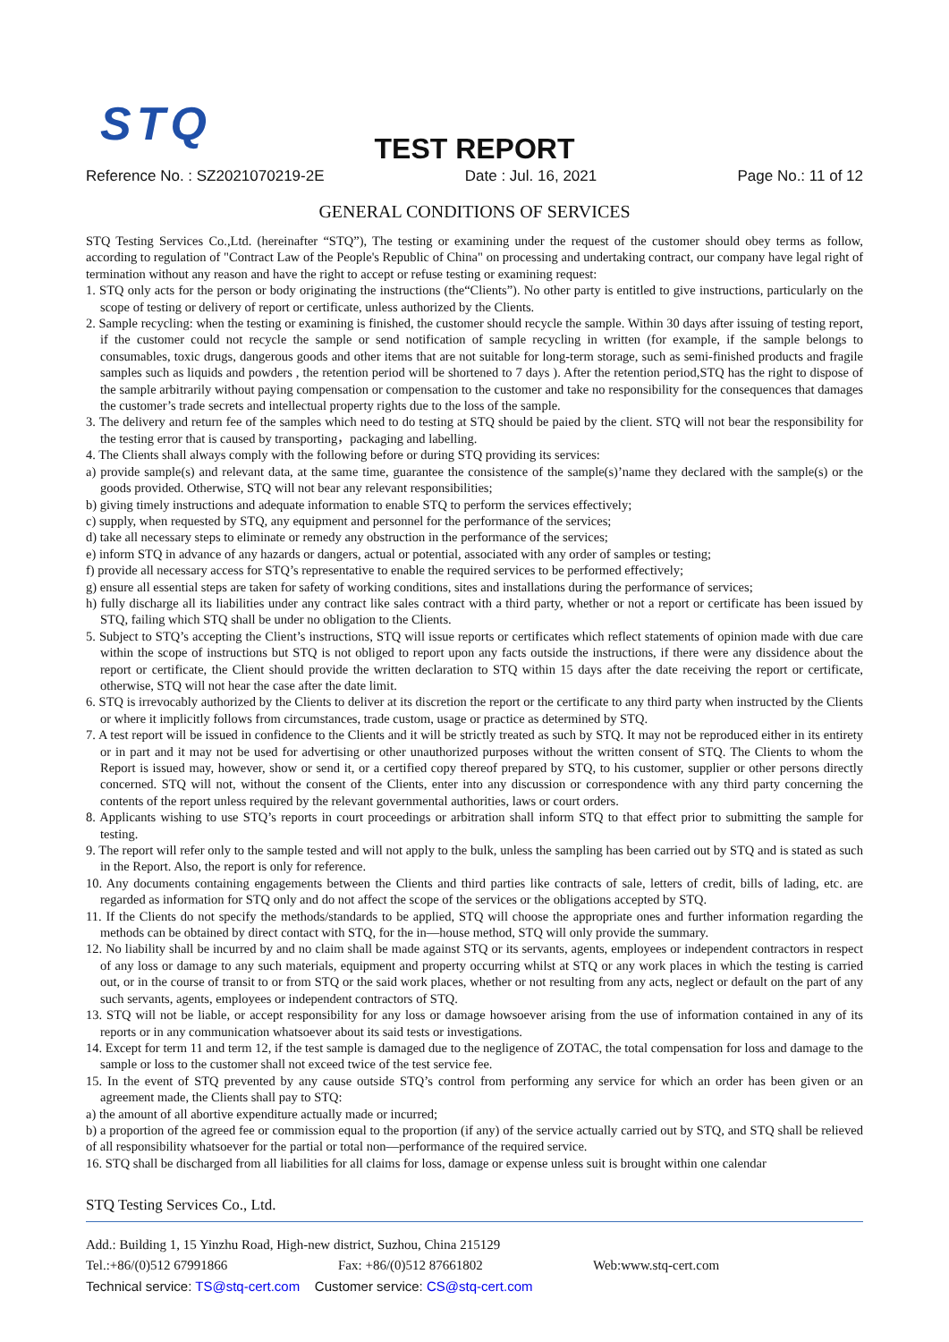STQ
TEST REPORT
Reference No. : SZ2021070219-2E Date : Jul. 16, 2021 Page No.: 11 of 12
GENERAL CONDITIONS OF SERVICES
STQ Testing Services Co.,Ltd. (hereinafter “STQ”), The testing or examining under the request of the customer should obey terms as follow, according to regulation of "Contract Law of the People's Republic of China" on processing and undertaking contract, our company have legal right of termination without any reason and have the right to accept or refuse testing or examining request:
1. STQ only acts for the person or body originating the instructions (the“Clients”). No other party is entitled to give instructions, particularly on the scope of testing or delivery of report or certificate, unless authorized by the Clients.
2. Sample recycling: when the testing or examining is finished, the customer should recycle the sample. Within 30 days after issuing of testing report, if the customer could not recycle the sample or send notification of sample recycling in written (for example, if the sample belongs to consumables, toxic drugs, dangerous goods and other items that are not suitable for long-term storage, such as semi-finished products and fragile samples such as liquids and powders , the retention period will be shortened to 7 days ). After the retention period,STQ has the right to dispose of the sample arbitrarily without paying compensation or compensation to the customer and take no responsibility for the consequences that damages the customer’s trade secrets and intellectual property rights due to the loss of the sample.
3. The delivery and return fee of the samples which need to do testing at STQ should be paied by the client. STQ will not bear the responsibility for the testing error that is caused by transporting，packaging and labelling.
4. The Clients shall always comply with the following before or during STQ providing its services:
a) provide sample(s) and relevant data, at the same time, guarantee the consistence of the sample(s)’name they declared with the sample(s) or the goods provided. Otherwise, STQ will not bear any relevant responsibilities;
b) giving timely instructions and adequate information to enable STQ to perform the services effectively;
c) supply, when requested by STQ, any equipment and personnel for the performance of the services;
d) take all necessary steps to eliminate or remedy any obstruction in the performance of the services;
e) inform STQ in advance of any hazards or dangers, actual or potential, associated with any order of samples or testing;
f) provide all necessary access for STQ’s representative to enable the required services to be performed effectively;
g) ensure all essential steps are taken for safety of working conditions, sites and installations during the performance of services;
h) fully discharge all its liabilities under any contract like sales contract with a third party, whether or not a report or certificate has been issued by STQ, failing which STQ shall be under no obligation to the Clients.
5. Subject to STQ’s accepting the Client’s instructions, STQ will issue reports or certificates which reflect statements of opinion made with due care within the scope of instructions but STQ is not obliged to report upon any facts outside the instructions, if there were any dissidence about the report or certificate, the Client should provide the written declaration to STQ within 15 days after the date receiving the report or certificate, otherwise, STQ will not hear the case after the date limit.
6. STQ is irrevocably authorized by the Clients to deliver at its discretion the report or the certificate to any third party when instructed by the Clients or where it implicitly follows from circumstances, trade custom, usage or practice as determined by STQ.
7. A test report will be issued in confidence to the Clients and it will be strictly treated as such by STQ. It may not be reproduced either in its entirety or in part and it may not be used for advertising or other unauthorized purposes without the written consent of STQ. The Clients to whom the Report is issued may, however, show or send it, or a certified copy thereof prepared by STQ, to his customer, supplier or other persons directly concerned. STQ will not, without the consent of the Clients, enter into any discussion or correspondence with any third party concerning the contents of the report unless required by the relevant governmental authorities, laws or court orders.
8. Applicants wishing to use STQ’s reports in court proceedings or arbitration shall inform STQ to that effect prior to submitting the sample for testing.
9. The report will refer only to the sample tested and will not apply to the bulk, unless the sampling has been carried out by STQ and is stated as such in the Report. Also, the report is only for reference.
10. Any documents containing engagements between the Clients and third parties like contracts of sale, letters of credit, bills of lading, etc. are regarded as information for STQ only and do not affect the scope of the services or the obligations accepted by STQ.
11. If the Clients do not specify the methods/standards to be applied, STQ will choose the appropriate ones and further information regarding the methods can be obtained by direct contact with STQ, for the in—house method, STQ will only provide the summary.
12. No liability shall be incurred by and no claim shall be made against STQ or its servants, agents, employees or independent contractors in respect of any loss or damage to any such materials, equipment and property occurring whilst at STQ or any work places in which the testing is carried out, or in the course of transit to or from STQ or the said work places, whether or not resulting from any acts, neglect or default on the part of any such servants, agents, employees or independent contractors of STQ.
13. STQ will not be liable, or accept responsibility for any loss or damage howsoever arising from the use of information contained in any of its reports or in any communication whatsoever about its said tests or investigations.
14. Except for term 11 and term 12, if the test sample is damaged due to the negligence of ZOTAC, the total compensation for loss and damage to the sample or loss to the customer shall not exceed twice of the test service fee.
15. In the event of STQ prevented by any cause outside STQ’s control from performing any service for which an order has been given or an agreement made, the Clients shall pay to STQ:
a) the amount of all abortive expenditure actually made or incurred;
b) a proportion of the agreed fee or commission equal to the proportion (if any) of the service actually carried out by STQ, and STQ shall be relieved of all responsibility whatsoever for the partial or total non—performance of the required service.
16. STQ shall be discharged from all liabilities for all claims for loss, damage or expense unless suit is brought within one calendar
STQ Testing Services Co., Ltd.
Add.: Building 1, 15 Yinzhu Road, High-new district, Suzhou, China 215129
Tel.:+86/(0)512 67991866 Fax: +86/(0)512 87661802 Web:www.stq-cert.com
Technical service: TS@stq-cert.com Customer service: CS@stq-cert.com